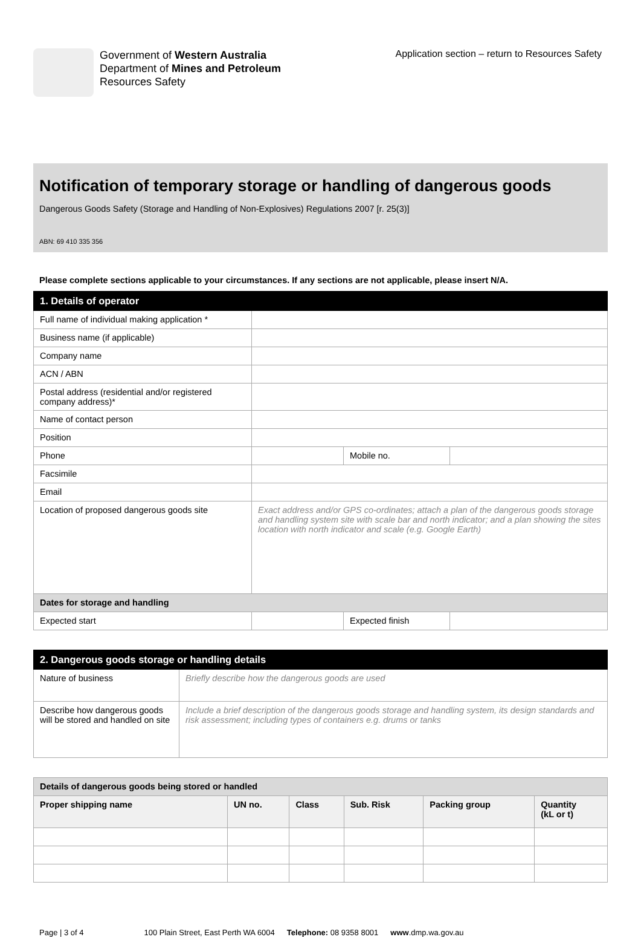Government of Western Australia
Department of Mines and Petroleum
Resources Safety
Application section – return to Resources Safety
Notification of temporary storage or handling of dangerous goods
Dangerous Goods Safety (Storage and Handling of Non-Explosives) Regulations 2007 [r. 25(3)]
ABN: 69 410 335 356
Please complete sections applicable to your circumstances. If any sections are not applicable, please insert N/A.
| 1. Details of operator | | | |
| Full name of individual making application * | | | |
| Business name (if applicable) | | | |
| Company name | | | |
| ACN / ABN | | | |
| Postal address (residential and/or registered company address)* | | | |
| Name of contact person | | | |
| Position | | | |
| Phone | | Mobile no. | |
| Facsimile | | | |
| Email | | | |
| Location of proposed dangerous goods site | Exact address and/or GPS co-ordinates; attach a plan of the dangerous goods storage and handling system site with scale bar and north indicator; and a plan showing the sites location with north indicator and scale (e.g. Google Earth) | | |
| Dates for storage and handling | | | |
| Expected start | | Expected finish | |
| 2. Dangerous goods storage or handling details | |
| Nature of business | Briefly describe how the dangerous goods are used |
| Describe how dangerous goods will be stored and handled on site | Include a brief description of the dangerous goods storage and handling system, its design standards and risk assessment; including types of containers e.g. drums or tanks |
| Details of dangerous goods being stored or handled | | | | | |
| Proper shipping name | UN no. | Class | Sub. Risk | Packing group | Quantity (kL or t) |
Page | 3 of 4 100 Plain Street, East Perth WA 6004 Telephone: 08 9358 8001 www.dmp.wa.gov.au